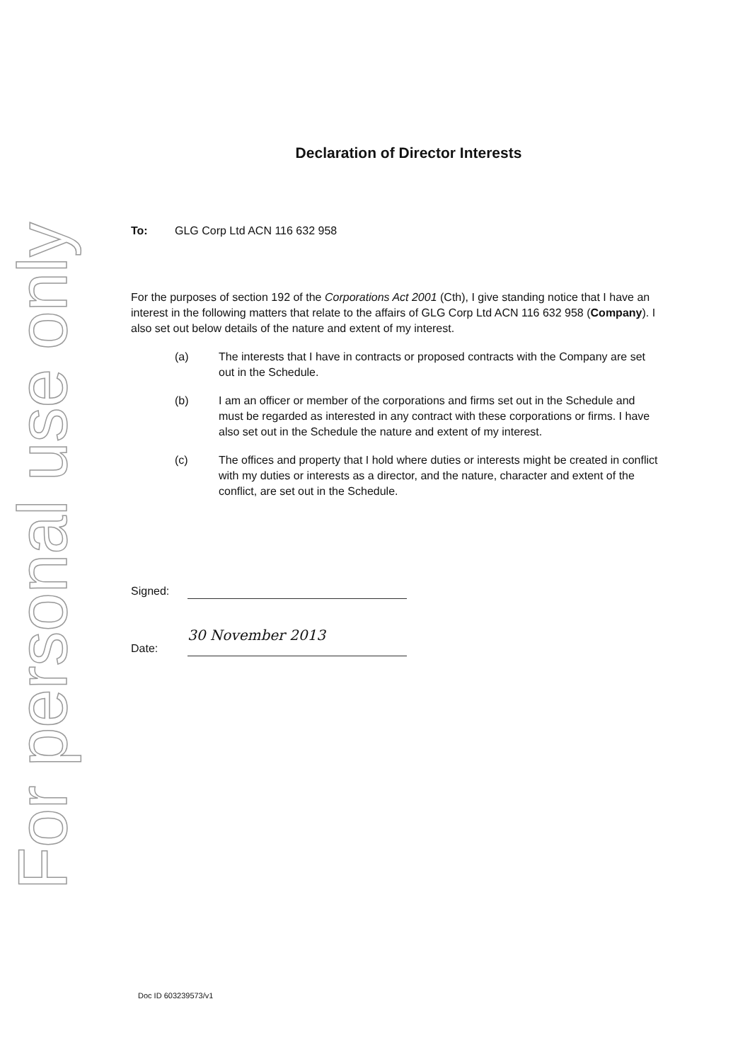For personal use only
Declaration of Director Interests
To: GLG Corp Ltd ACN 116 632 958
For the purposes of section 192 of the Corporations Act 2001 (Cth), I give standing notice that I have an interest in the following matters that relate to the affairs of GLG Corp Ltd ACN 116 632 958 (Company). I also set out below details of the nature and extent of my interest.
(a) The interests that I have in contracts or proposed contracts with the Company are set out in the Schedule.
(b) I am an officer or member of the corporations and firms set out in the Schedule and must be regarded as interested in any contract with these corporations or firms. I have also set out in the Schedule the nature and extent of my interest.
(c) The offices and property that I hold where duties or interests might be created in conflict with my duties or interests as a director, and the nature, character and extent of the conflict, are set out in the Schedule.
Signed:
Date:
30 November 2013
Doc ID 603239573/v1